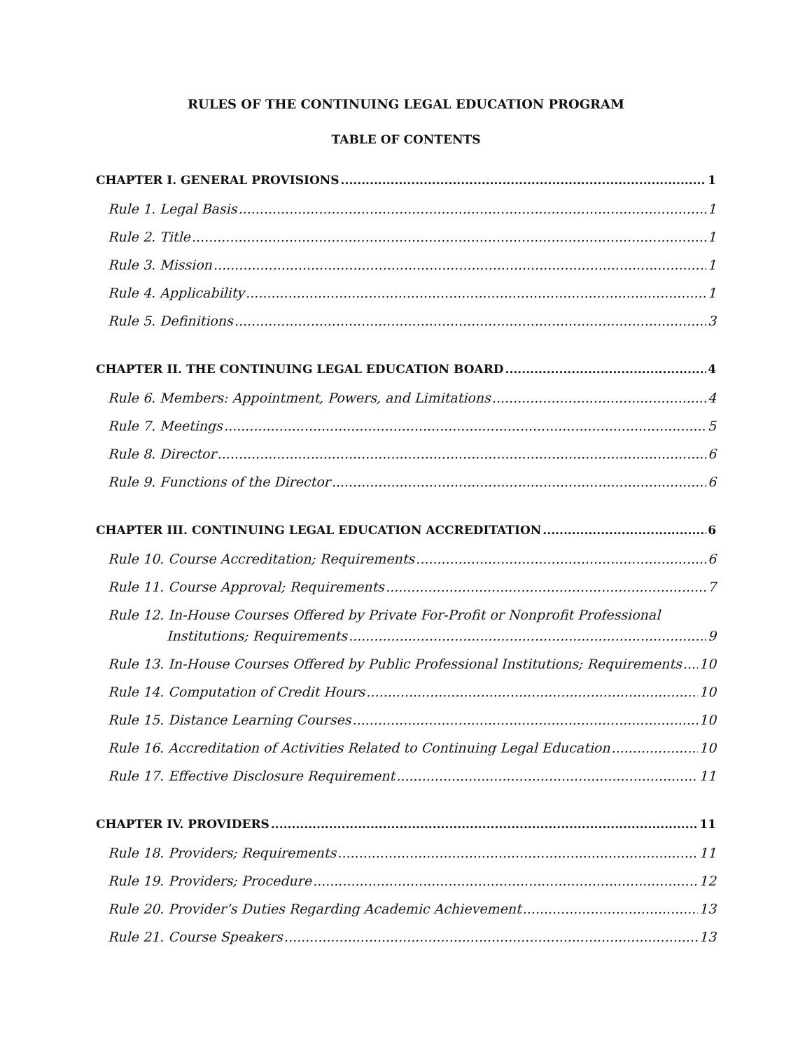RULES OF THE CONTINUING LEGAL EDUCATION PROGRAM
TABLE OF CONTENTS
CHAPTER I. GENERAL PROVISIONS 1
Rule 1. Legal Basis 1
Rule 2. Title 1
Rule 3. Mission 1
Rule 4. Applicability 1
Rule 5. Definitions 3
CHAPTER II. THE CONTINUING LEGAL EDUCATION BOARD 4
Rule 6. Members: Appointment, Powers, and Limitations 4
Rule 7. Meetings 5
Rule 8. Director 6
Rule 9. Functions of the Director 6
CHAPTER III. CONTINUING LEGAL EDUCATION ACCREDITATION 6
Rule 10. Course Accreditation; Requirements 6
Rule 11. Course Approval; Requirements 7
Rule 12. In-House Courses Offered by Private For-Profit or Nonprofit Professional
Institutions; Requirements 9
Rule 13. In-House Courses Offered by Public Professional Institutions; Requirements 10
Rule 14. Computation of Credit Hours 10
Rule 15. Distance Learning Courses 10
Rule 16. Accreditation of Activities Related to Continuing Legal Education 10
Rule 17. Effective Disclosure Requirement 11
CHAPTER IV. PROVIDERS 11
Rule 18. Providers; Requirements 11
Rule 19. Providers; Procedure 12
Rule 20. Provider’s Duties Regarding Academic Achievement 13
Rule 21. Course Speakers 13